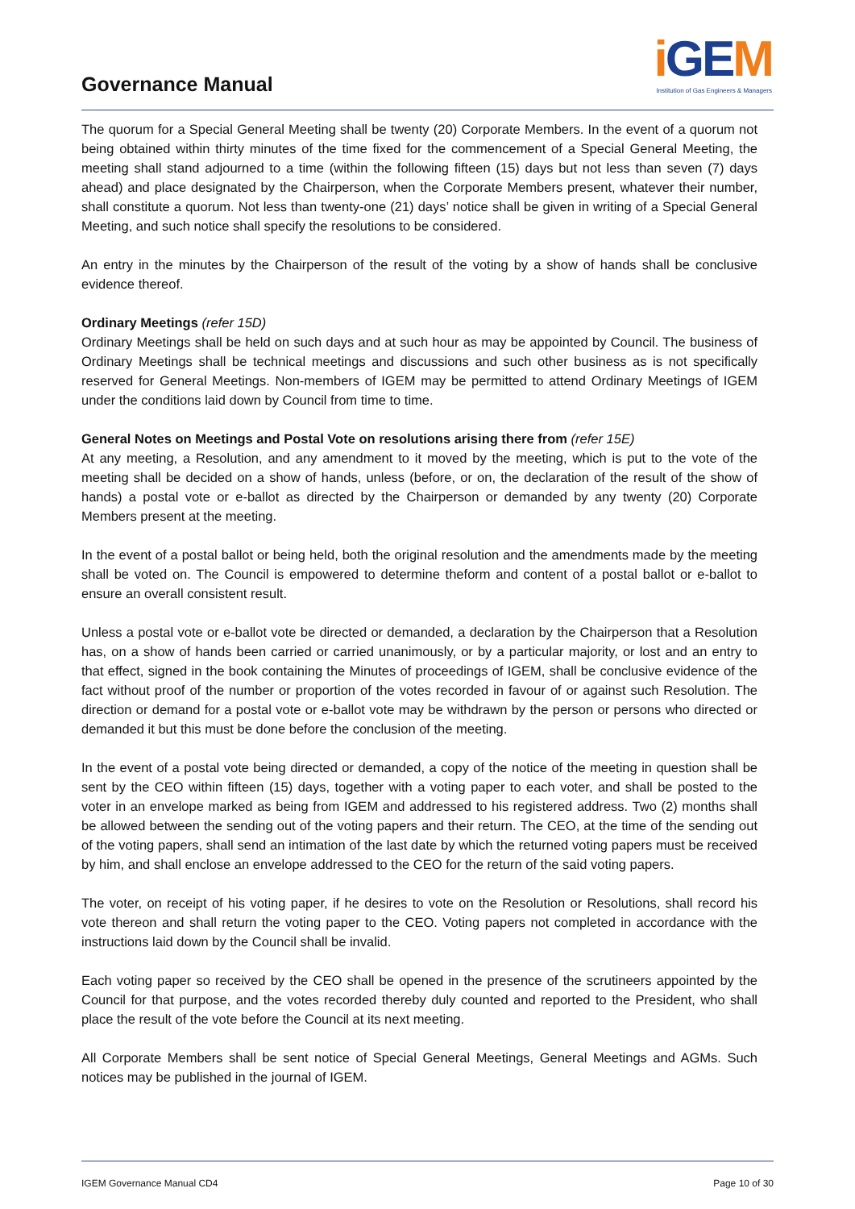Governance Manual
i GEM
Institution of Gas Engineers & Managers
The quorum for a Special General Meeting shall be twenty (20) Corporate Members. In the event of a quorum not being obtained within thirty minutes of the time fixed for the commencement of a Special General Meeting, the meeting shall stand adjourned to a time (within the following fifteen (15) days but not less than seven (7) days ahead) and place designated by the Chairperson, when the Corporate Members present, whatever their number, shall constitute a quorum. Not less than twenty-one (21) days’ notice shall be given in writing of a Special General Meeting, and such notice shall specify the resolutions to be considered.
An entry in the minutes by the Chairperson of the result of the voting by a show of hands shall be conclusive evidence thereof.
Ordinary Meetings (refer 15D)
Ordinary Meetings shall be held on such days and at such hour as may be appointed by Council. The business of Ordinary Meetings shall be technical meetings and discussions and such other business as is not specifically reserved for General Meetings. Non-members of IGEM may be permitted to attend Ordinary Meetings of IGEM under the conditions laid down by Council from time to time.
General Notes on Meetings and Postal Vote on resolutions arising there from (refer 15E)
At any meeting, a Resolution, and any amendment to it moved by the meeting, which is put to the vote of the meeting shall be decided on a show of hands, unless (before, or on, the declaration of the result of the show of hands) a postal vote or e-ballot as directed by the Chairperson or demanded by any twenty (20) Corporate Members present at the meeting.
In the event of a postal ballot or being held, both the original resolution and the amendments made by the meeting shall be voted on. The Council is empowered to determine theform and content of a postal ballot or e-ballot to ensure an overall consistent result.
Unless a postal vote or e-ballot vote be directed or demanded, a declaration by the Chairperson that a Resolution has, on a show of hands been carried or carried unanimously, or by a particular majority, or lost and an entry to that effect, signed in the book containing the Minutes of proceedings of IGEM, shall be conclusive evidence of the fact without proof of the number or proportion of the votes recorded in favour of or against such Resolution. The direction or demand for a postal vote or e-ballot vote may be withdrawn by the person or persons who directed or demanded it but this must be done before the conclusion of the meeting.
In the event of a postal vote being directed or demanded, a copy of the notice of the meeting in question shall be sent by the CEO within fifteen (15) days, together with a voting paper to each voter, and shall be posted to the voter in an envelope marked as being from IGEM and addressed to his registered address. Two (2) months shall be allowed between the sending out of the voting papers and their return. The CEO, at the time of the sending out of the voting papers, shall send an intimation of the last date by which the returned voting papers must be received by him, and shall enclose an envelope addressed to the CEO for the return of the said voting papers.
The voter, on receipt of his voting paper, if he desires to vote on the Resolution or Resolutions, shall record his vote thereon and shall return the voting paper to the CEO. Voting papers not completed in accordance with the instructions laid down by the Council shall be invalid.
Each voting paper so received by the CEO shall be opened in the presence of the scrutineers appointed by the Council for that purpose, and the votes recorded thereby duly counted and reported to the President, who shall place the result of the vote before the Council at its next meeting.
All Corporate Members shall be sent notice of Special General Meetings, General Meetings and AGMs. Such notices may be published in the journal of IGEM.
IGEM Governance Manual CD4 Page 10 of 30